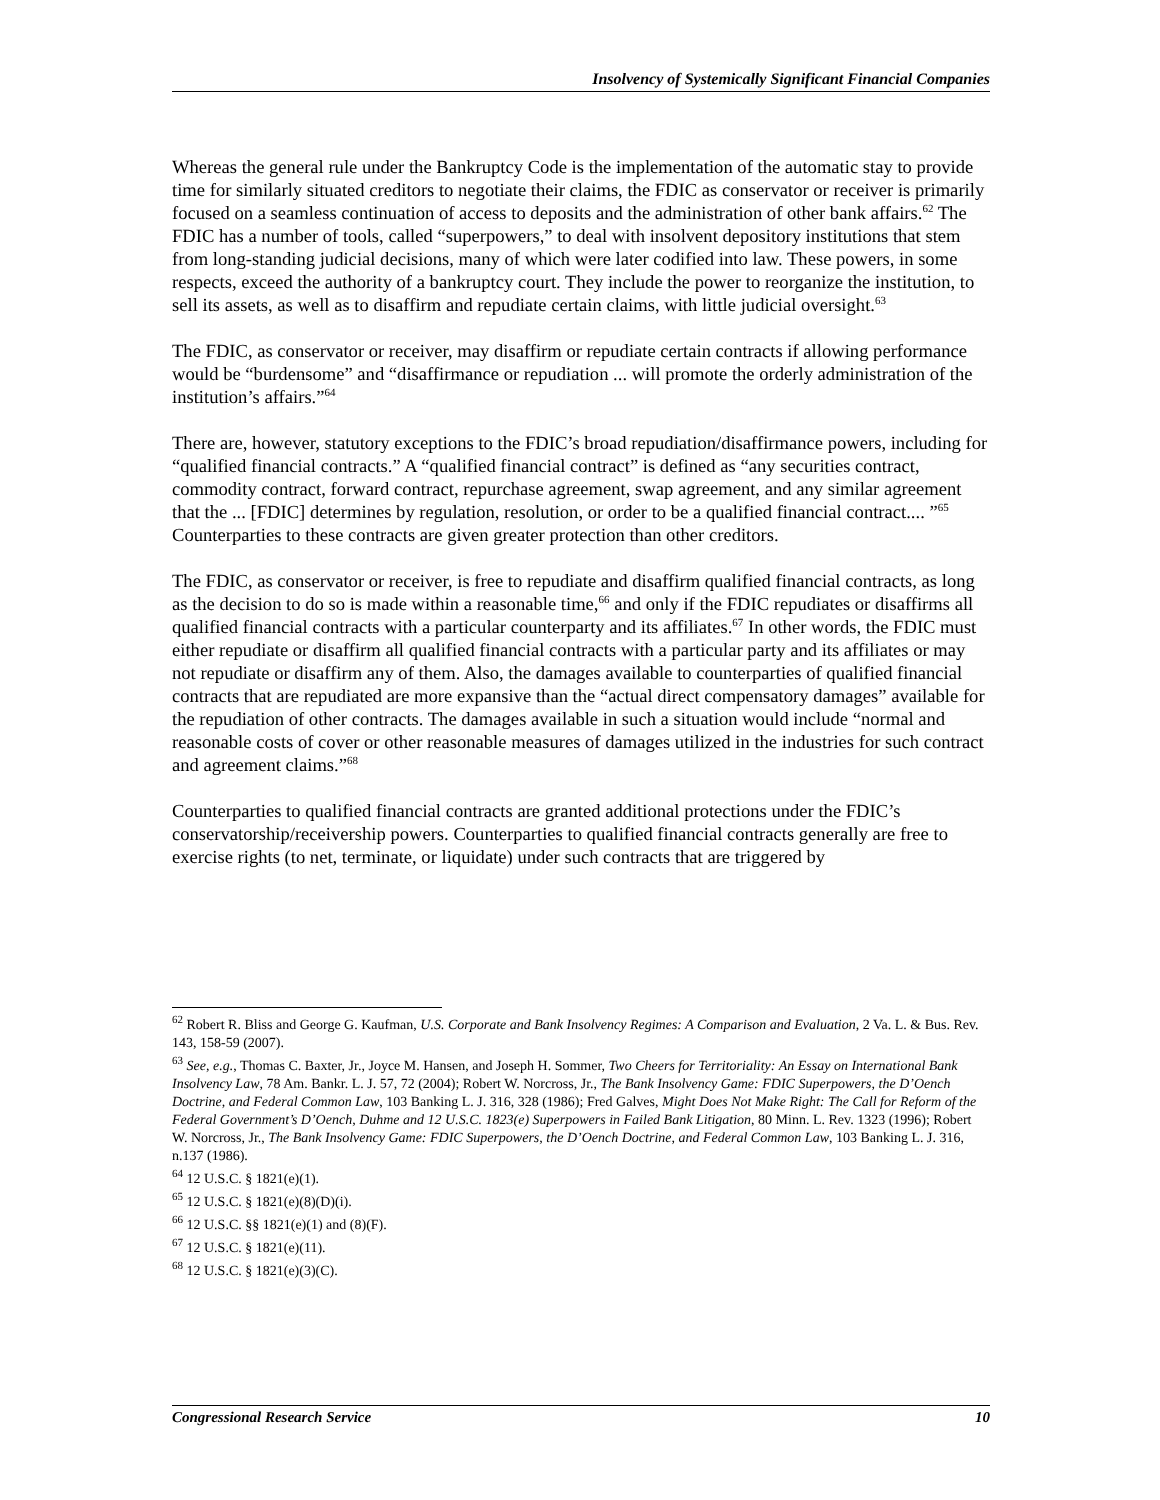Insolvency of Systemically Significant Financial Companies
Whereas the general rule under the Bankruptcy Code is the implementation of the automatic stay to provide time for similarly situated creditors to negotiate their claims, the FDIC as conservator or receiver is primarily focused on a seamless continuation of access to deposits and the administration of other bank affairs.<sup>62</sup> The FDIC has a number of tools, called “superpowers,” to deal with insolvent depository institutions that stem from long-standing judicial decisions, many of which were later codified into law. These powers, in some respects, exceed the authority of a bankruptcy court. They include the power to reorganize the institution, to sell its assets, as well as to disaffirm and repudiate certain claims, with little judicial oversight.<sup>63</sup>
The FDIC, as conservator or receiver, may disaffirm or repudiate certain contracts if allowing performance would be “burdensome” and “disaffirmance or repudiation ... will promote the orderly administration of the institution’s affairs.”<sup>64</sup>
There are, however, statutory exceptions to the FDIC’s broad repudiation/disaffirmance powers, including for “qualified financial contracts.” A “qualified financial contract” is defined as “any securities contract, commodity contract, forward contract, repurchase agreement, swap agreement, and any similar agreement that the ... [FDIC] determines by regulation, resolution, or order to be a qualified financial contract.... ”<sup>65</sup> Counterparties to these contracts are given greater protection than other creditors.
The FDIC, as conservator or receiver, is free to repudiate and disaffirm qualified financial contracts, as long as the decision to do so is made within a reasonable time,<sup>66</sup> and only if the FDIC repudiates or disaffirms all qualified financial contracts with a particular counterparty and its affiliates.<sup>67</sup> In other words, the FDIC must either repudiate or disaffirm all qualified financial contracts with a particular party and its affiliates or may not repudiate or disaffirm any of them. Also, the damages available to counterparties of qualified financial contracts that are repudiated are more expansive than the “actual direct compensatory damages” available for the repudiation of other contracts. The damages available in such a situation would include “normal and reasonable costs of cover or other reasonable measures of damages utilized in the industries for such contract and agreement claims.”<sup>68</sup>
Counterparties to qualified financial contracts are granted additional protections under the FDIC’s conservatorship/receivership powers. Counterparties to qualified financial contracts generally are free to exercise rights (to net, terminate, or liquidate) under such contracts that are triggered by
<sup>62</sup> Robert R. Bliss and George G. Kaufman, U.S. Corporate and Bank Insolvency Regimes: A Comparison and Evaluation, 2 Va. L. & Bus. Rev. 143, 158-59 (2007).
<sup>63</sup> See, e.g., Thomas C. Baxter, Jr., Joyce M. Hansen, and Joseph H. Sommer, Two Cheers for Territoriality: An Essay on International Bank Insolvency Law, 78 Am. Bankr. L. J. 57, 72 (2004); Robert W. Norcross, Jr., The Bank Insolvency Game: FDIC Superpowers, the D’Oench Doctrine, and Federal Common Law, 103 Banking L. J. 316, 328 (1986); Fred Galves, Might Does Not Make Right: The Call for Reform of the Federal Government’s D’Oench, Duhme and 12 U.S.C. 1823(e) Superpowers in Failed Bank Litigation, 80 Minn. L. Rev. 1323 (1996); Robert W. Norcross, Jr., The Bank Insolvency Game: FDIC Superpowers, the D’Oench Doctrine, and Federal Common Law, 103 Banking L. J. 316, n.137 (1986).
<sup>64</sup> 12 U.S.C. § 1821(e)(1).
<sup>65</sup> 12 U.S.C. § 1821(e)(8)(D)(i).
<sup>66</sup> 12 U.S.C. §§ 1821(e)(1) and (8)(F).
<sup>67</sup> 12 U.S.C. § 1821(e)(11).
<sup>68</sup> 12 U.S.C. § 1821(e)(3)(C).
Congressional Research Service 10